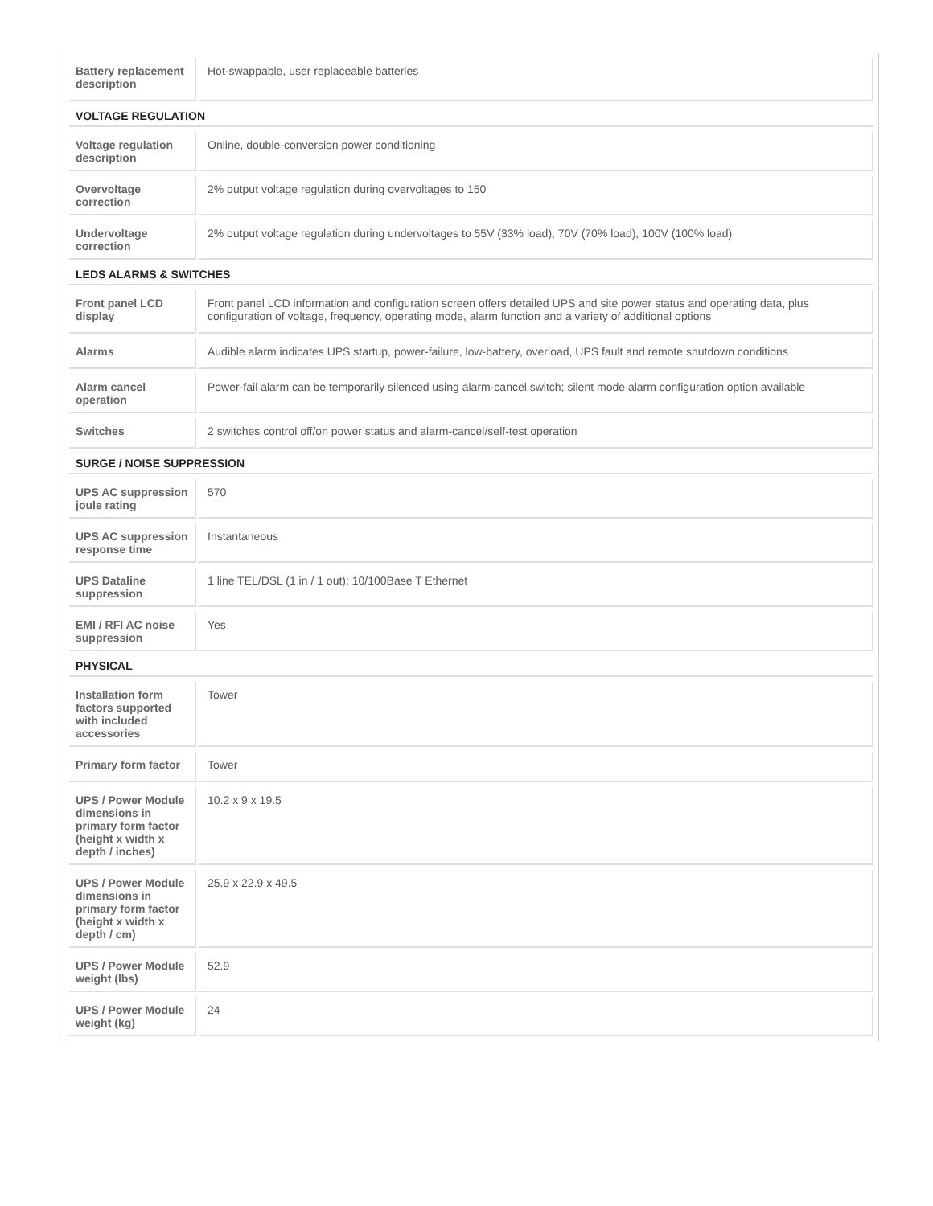| Battery replacement description | Hot-swappable, user replaceable batteries |
| VOLTAGE REGULATION | |
| Voltage regulation description | Online, double-conversion power conditioning |
| Overvoltage correction | 2% output voltage regulation during overvoltages to 150 |
| Undervoltage correction | 2% output voltage regulation during undervoltages to 55V (33% load), 70V (70% load), 100V (100% load) |
| LEDS ALARMS & SWITCHES | |
| Front panel LCD display | Front panel LCD information and configuration screen offers detailed UPS and site power status and operating data, plus configuration of voltage, frequency, operating mode, alarm function and a variety of additional options |
| Alarms | Audible alarm indicates UPS startup, power-failure, low-battery, overload, UPS fault and remote shutdown conditions |
| Alarm cancel operation | Power-fail alarm can be temporarily silenced using alarm-cancel switch; silent mode alarm configuration option available |
| Switches | 2 switches control off/on power status and alarm-cancel/self-test operation |
| SURGE / NOISE SUPPRESSION | |
| UPS AC suppression joule rating | 570 |
| UPS AC suppression response time | Instantaneous |
| UPS Dataline suppression | 1 line TEL/DSL (1 in / 1 out); 10/100Base T Ethernet |
| EMI / RFI AC noise suppression | Yes |
| PHYSICAL | |
| Installation form factors supported with included accessories | Tower |
| Primary form factor | Tower |
| UPS / Power Module dimensions in primary form factor (height x width x depth / inches) | 10.2 x 9 x 19.5 |
| UPS / Power Module dimensions in primary form factor (height x width x depth / cm) | 25.9 x 22.9 x 49.5 |
| UPS / Power Module weight (lbs) | 52.9 |
| UPS / Power Module weight (kg) | 24 |